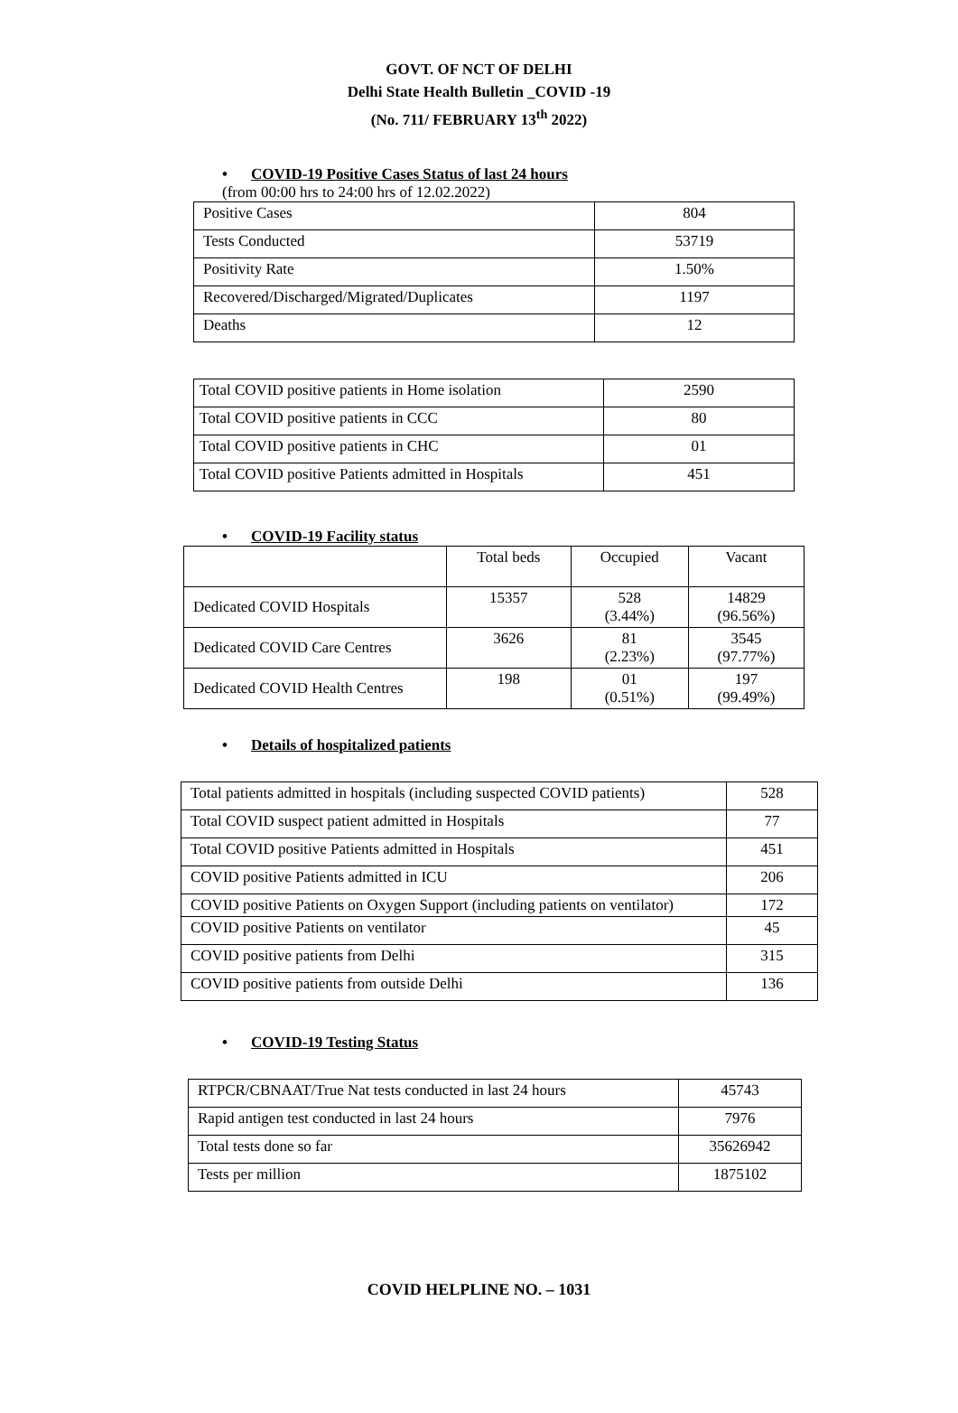GOVT. OF NCT OF DELHI
Delhi State Health Bulletin _COVID -19
(No. 711/ FEBRUARY 13<sup>th</sup> 2022)
• COVID-19 Positive Cases Status of last 24 hours
(from 00:00 hrs to 24:00 hrs of 12.02.2022)
| Positive Cases | 804 |
| Tests Conducted | 53719 |
| Positivity Rate | 1.50% |
| Recovered/Discharged/Migrated/Duplicates | 1197 |
| Deaths | 12 |
| Total COVID positive patients in Home isolation | 2590 |
| Total COVID positive patients in CCC | 80 |
| Total COVID positive patients in CHC | 01 |
| Total COVID positive Patients admitted in Hospitals | 451 |
• COVID-19 Facility status
| | Total beds | Occupied | Vacant |
| Dedicated COVID Hospitals | 15357 | 528 (3.44%) | 14829 (96.56%) |
| Dedicated COVID Care Centres | 3626 | 81 (2.23%) | 3545 (97.77%) |
| Dedicated COVID Health Centres | 198 | 01 (0.51%) | 197 (99.49%) |
• Details of hospitalized patients
| Total patients admitted in hospitals (including suspected COVID patients) | 528 |
| Total COVID suspect patient admitted in Hospitals | 77 |
| Total COVID positive Patients admitted in Hospitals | 451 |
| COVID positive Patients admitted in ICU | 206 |
| COVID positive Patients on Oxygen Support (including patients on ventilator) | 172 |
| COVID positive Patients on ventilator | 45 |
| COVID positive patients from Delhi | 315 |
| COVID positive patients from outside Delhi | 136 |
• COVID-19 Testing Status
| RTPCR/CBNAAT/True Nat tests conducted in last 24 hours | 45743 |
| Rapid antigen test conducted in last 24 hours | 7976 |
| Total tests done so far | 35626942 |
| Tests per million | 1875102 |
COVID HELPLINE NO. – 1031